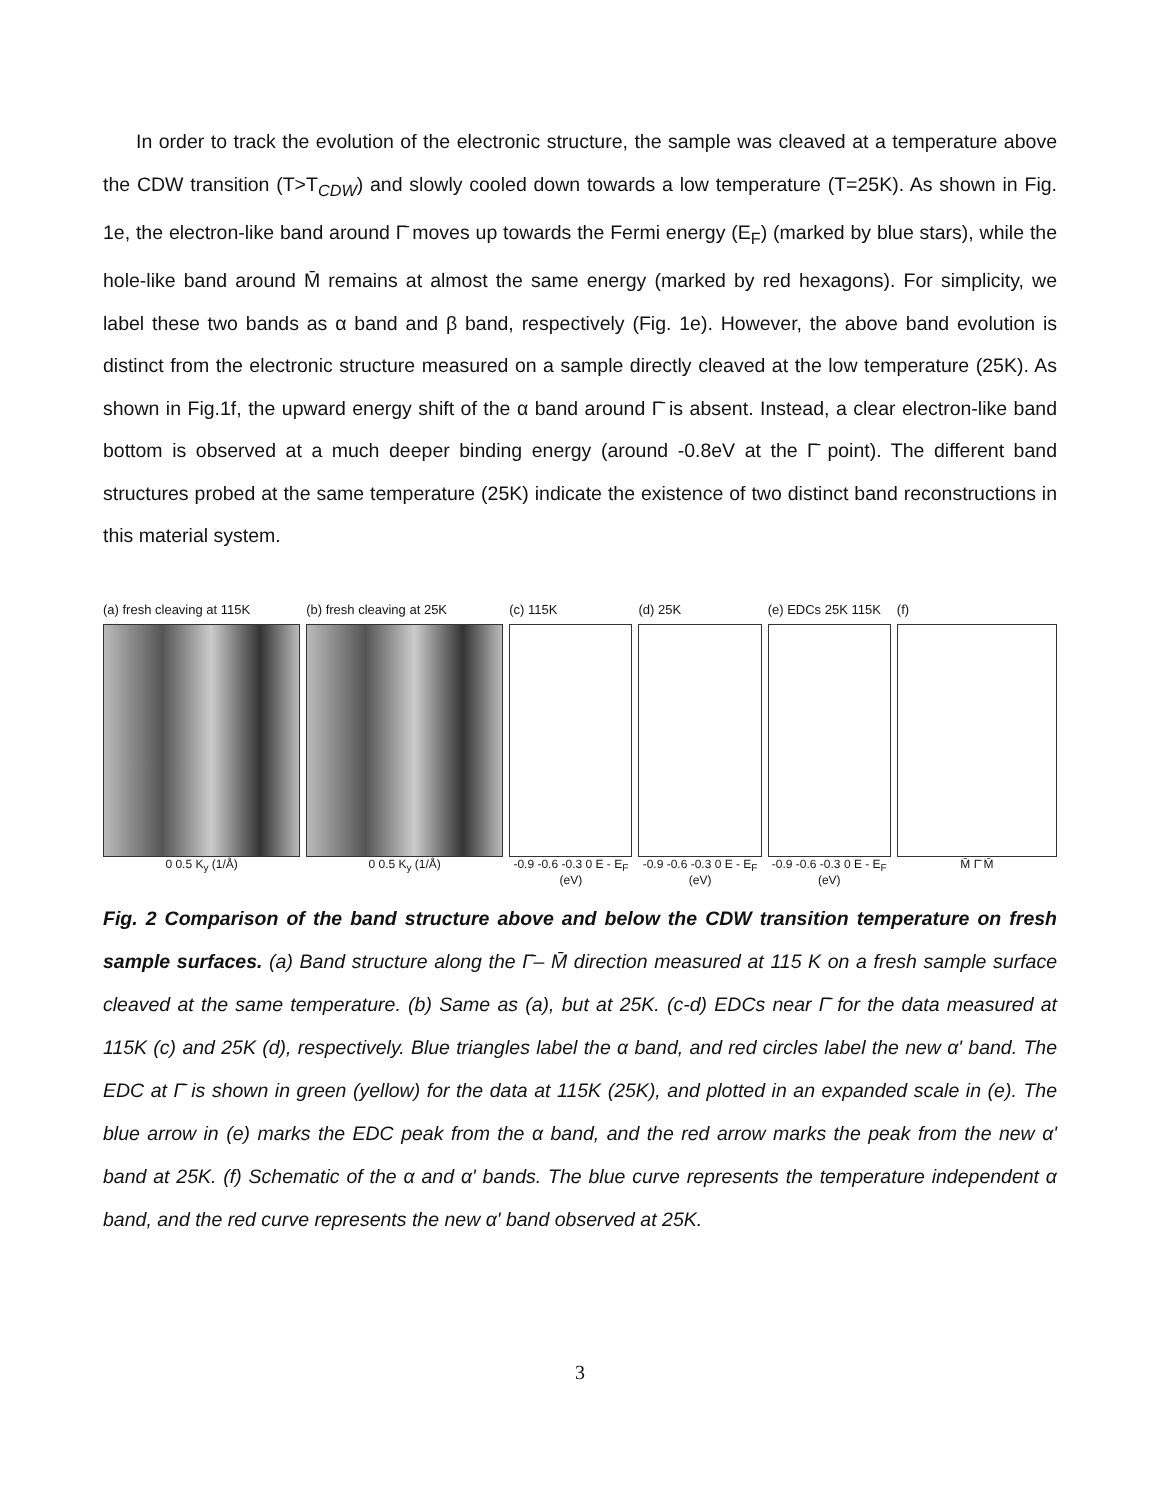In order to track the evolution of the electronic structure, the sample was cleaved at a temperature above the CDW transition (T>T<sub>CDW</sub>) and slowly cooled down towards a low temperature (T=25K). As shown in Fig. 1e, the electron-like band around Γ̄ moves up towards the Fermi energy (E<sub>F</sub>) (marked by blue stars), while the hole-like band around M̄ remains at almost the same energy (marked by red hexagons). For simplicity, we label these two bands as α band and β band, respectively (Fig. 1e). However, the above band evolution is distinct from the electronic structure measured on a sample directly cleaved at the low temperature (25K). As shown in Fig.1f, the upward energy shift of the α band around Γ̄ is absent. Instead, a clear electron-like band bottom is observed at a much deeper binding energy (around -0.8eV at the Γ̄ point). The different band structures probed at the same temperature (25K) indicate the existence of two distinct band reconstructions in this material system.
(a) fresh cleaving at 115K
0 0.5 K<sub>y</sub> (1/Å)
(b) fresh cleaving at 25K
0 0.5 K<sub>y</sub> (1/Å)
(c) 115K
-0.9 -0.6 -0.3 0 E - E<sub>F</sub> (eV)
(d) 25K
-0.9 -0.6 -0.3 0 E - E<sub>F</sub> (eV)
(e) EDCs 25K 115K
-0.9 -0.6 -0.3 0 E - E<sub>F</sub> (eV)
(f)
M̄ Γ̄ M̄
Fig. 2 Comparison of the band structure above and below the CDW transition temperature on fresh sample surfaces. (a) Band structure along the Γ̄– M̄ direction measured at 115 K on a fresh sample surface cleaved at the same temperature. (b) Same as (a), but at 25K. (c-d) EDCs near Γ̄ for the data measured at 115K (c) and 25K (d), respectively. Blue triangles label the α band, and red circles label the new α' band. The EDC at Γ̄ is shown in green (yellow) for the data at 115K (25K), and plotted in an expanded scale in (e). The blue arrow in (e) marks the EDC peak from the α band, and the red arrow marks the peak from the new α' band at 25K. (f) Schematic of the α and α' bands. The blue curve represents the temperature independent α band, and the red curve represents the new α' band observed at 25K.
3